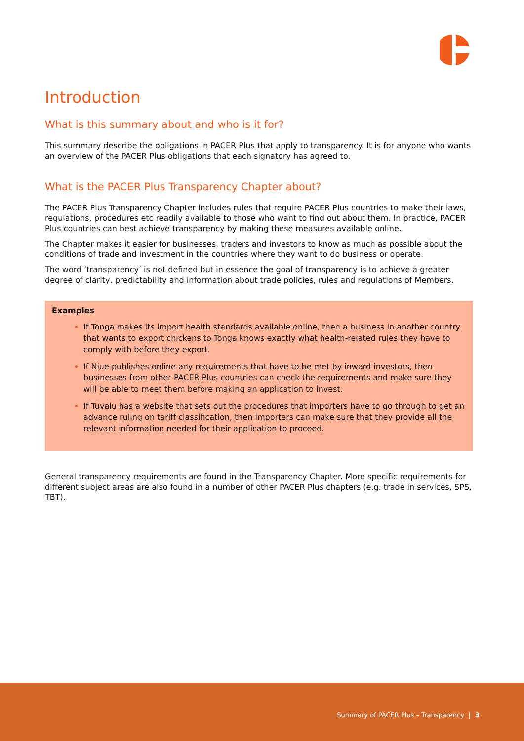Introduction
What is this summary about and who is it for?
This summary describe the obligations in PACER Plus that apply to transparency. It is for anyone who wants an overview of the PACER Plus obligations that each signatory has agreed to.
What is the PACER Plus Transparency Chapter about?
The PACER Plus Transparency Chapter includes rules that require PACER Plus countries to make their laws, regulations, procedures etc readily available to those who want to find out about them. In practice, PACER Plus countries can best achieve transparency by making these measures available online.
The Chapter makes it easier for businesses, traders and investors to know as much as possible about the conditions of trade and investment in the countries where they want to do business or operate.
The word ‘transparency’ is not defined but in essence the goal of transparency is to achieve a greater degree of clarity, predictability and information about trade policies, rules and regulations of Members.
Examples
If Tonga makes its import health standards available online, then a business in another country that wants to export chickens to Tonga knows exactly what health-related rules they have to comply with before they export.
If Niue publishes online any requirements that have to be met by inward investors, then businesses from other PACER Plus countries can check the requirements and make sure they will be able to meet them before making an application to invest.
If Tuvalu has a website that sets out the procedures that importers have to go through to get an advance ruling on tariff classification, then importers can make sure that they provide all the relevant information needed for their application to proceed.
General transparency requirements are found in the Transparency Chapter. More specific requirements for different subject areas are also found in a number of other PACER Plus chapters (e.g. trade in services, SPS, TBT).
Summary of PACER Plus – Transparency | 3